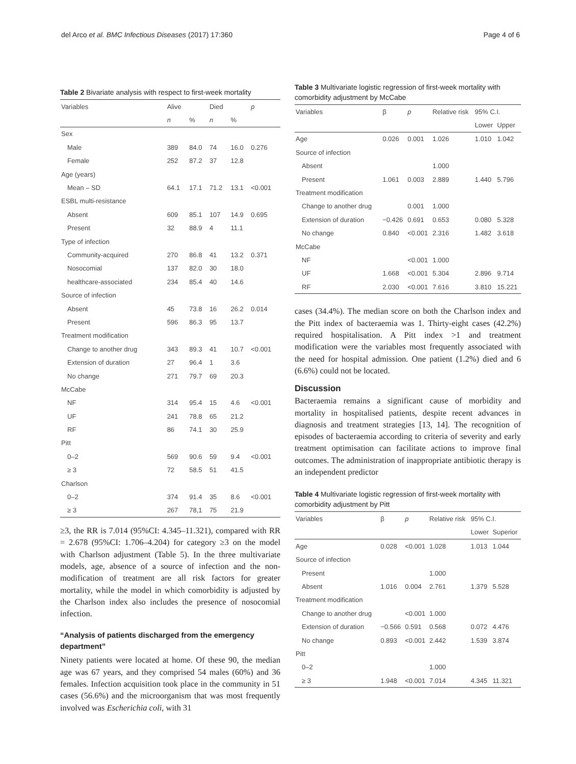del Arco et al. BMC Infectious Diseases (2017) 17:360 Page 4 of 6
Table 2 Bivariate analysis with respect to first-week mortality
| Variables | Alive | | Died | | p |
| --- | --- | --- | --- | --- | --- |
| | n | % | n | % | |
| Sex | | | | | |
| Male | 389 | 84.0 | 74 | 16.0 | 0.276 |
| Female | 252 | 87.2 | 37 | 12.8 | |
| Age (years) | | | | | |
| Mean – SD | 64.1 | 17.1 | 71.2 | 13.1 | <0.001 |
| ESBL multi-resistance | | | | | |
| Absent | 609 | 85.1 | 107 | 14.9 | 0.695 |
| Present | 32 | 88.9 | 4 | 11.1 | |
| Type of infection | | | | | |
| Community-acquired | 270 | 86.8 | 41 | 13.2 | 0.371 |
| Nosocomial | 137 | 82.0 | 30 | 18.0 | |
| healthcare-associated | 234 | 85.4 | 40 | 14.6 | |
| Source of infection | | | | | |
| Absent | 45 | 73.8 | 16 | 26.2 | 0.014 |
| Present | 596 | 86.3 | 95 | 13.7 | |
| Treatment modification | | | | | |
| Change to another drug | 343 | 89.3 | 41 | 10.7 | <0.001 |
| Extension of duration | 27 | 96.4 | 1 | 3.6 | |
| No change | 271 | 79.7 | 69 | 20.3 | |
| McCabe | | | | | |
| NF | 314 | 95.4 | 15 | 4.6 | <0.001 |
| UF | 241 | 78.8 | 65 | 21.2 | |
| RF | 86 | 74.1 | 30 | 25.9 | |
| Pitt | | | | | |
| 0–2 | 569 | 90.6 | 59 | 9.4 | <0.001 |
| ≥ 3 | 72 | 58.5 | 51 | 41.5 | |
| Charlson | | | | | |
| 0–2 | 374 | 91.4 | 35 | 8.6 | <0.001 |
| ≥ 3 | 267 | 78,1 | 75 | 21.9 | |
≥3, the RR is 7.014 (95%CI: 4.345–11.321), compared with RR = 2.678 (95%CI: 1.706–4.204) for category ≥3 on the model with Charlson adjustment (Table 5). In the three multivariate models, age, absence of a source of infection and the non-modification of treatment are all risk factors for greater mortality, while the model in which comorbidity is adjusted by the Charlson index also includes the presence of nosocomial infection.
“Analysis of patients discharged from the emergency department”
Ninety patients were located at home. Of these 90, the median age was 67 years, and they comprised 54 males (60%) and 36 females. Infection acquisition took place in the community in 51 cases (56.6%) and the microorganism that was most frequently involved was Escherichia coli, with 31
Table 3 Multivariate logistic regression of first-week mortality with comorbidity adjustment by McCabe
| Variables | β | p | Relative risk | 95% C.I. | |
| --- | --- | --- | --- | --- | --- |
| | | | | Lower | Upper |
| Age | 0.026 | 0.001 | 1.026 | 1.010 | 1.042 |
| Source of infection | | | | | |
| Absent | | | 1.000 | | |
| Present | 1.061 | 0.003 | 2.889 | 1.440 | 5.796 |
| Treatment modification | | | | | |
| Change to another drug | | 0.001 | 1.000 | | |
| Extension of duration | −0.426 | 0.691 | 0.653 | 0.080 | 5.328 |
| No change | 0.840 | <0.001 | 2.316 | 1.482 | 3.618 |
| McCabe | | | | | |
| NF | | <0.001 | 1.000 | | |
| UF | 1.668 | <0.001 | 5.304 | 2.896 | 9.714 |
| RF | 2.030 | <0.001 | 7.616 | 3.810 | 15.221 |
cases (34.4%). The median score on both the Charlson index and the Pitt index of bacteraemia was 1. Thirty-eight cases (42.2%) required hospitalisation. A Pitt index >1 and treatment modification were the variables most frequently associated with the need for hospital admission. One patient (1.2%) died and 6 (6.6%) could not be located.
Discussion
Bacteraemia remains a significant cause of morbidity and mortality in hospitalised patients, despite recent advances in diagnosis and treatment strategies [13, 14]. The recognition of episodes of bacteraemia according to criteria of severity and early treatment optimisation can facilitate actions to improve final outcomes. The administration of inappropriate antibiotic therapy is an independent predictor
Table 4 Multivariate logistic regression of first-week mortality with comorbidity adjustment by Pitt
| Variables | β | p | Relative risk | 95% C.I. | |
| --- | --- | --- | --- | --- | --- |
| | | | | Lower | Superior |
| Age | 0.028 | <0.001 | 1.028 | 1.013 | 1.044 |
| Source of infection | | | | | |
| Present | | | 1.000 | | |
| Absent | 1.016 | 0.004 | 2.761 | 1.379 | 5.528 |
| Treatment modification | | | | | |
| Change to another drug | | <0.001 | 1.000 | | |
| Extension of duration | −0.566 | 0.591 | 0.568 | 0.072 | 4.476 |
| No change | 0.893 | <0.001 | 2.442 | 1.539 | 3.874 |
| Pitt | | | | | |
| 0–2 | | | 1.000 | | |
| ≥ 3 | 1.948 | <0.001 | 7.014 | 4.345 | 11.321 |